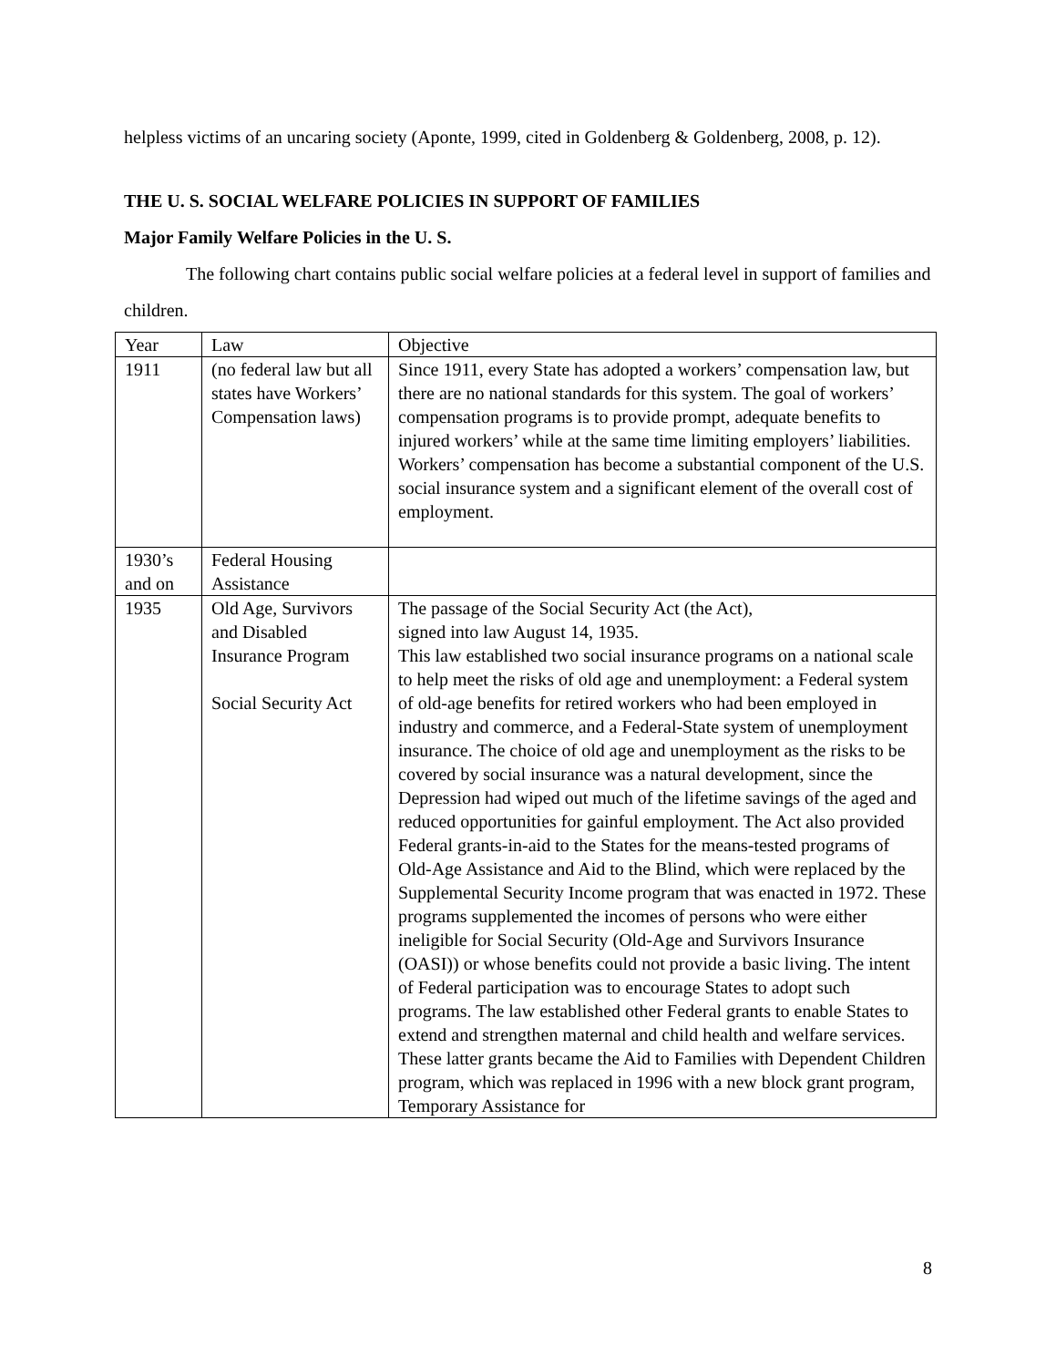helpless victims of an uncaring society (Aponte, 1999, cited in Goldenberg & Goldenberg, 2008, p. 12).
THE U. S. SOCIAL WELFARE POLICIES IN SUPPORT OF FAMILIES
Major Family Welfare Policies in the U. S.
The following chart contains public social welfare policies at a federal level in support of families and children.
| Year | Law | Objective |
| 1911 | (no federal law but all states have Workers’ Compensation laws) | Since 1911, every State has adopted a workers’ compensation law, but there are no national standards for this system. The goal of workers’ compensation programs is to provide prompt, adequate benefits to injured workers’ while at the same time limiting employers’ liabilities. Workers’ compensation has become a substantial component of the U.S. social insurance system and a significant element of the overall cost of employment. |
| 1930’s and on | Federal Housing Assistance | |
| 1935 | Old Age, Survivors and Disabled Insurance Program Social Security Act | The passage of the Social Security Act (the Act), signed into law August 14, 1935. This law established two social insurance programs on a national scale to help meet the risks of old age and unemployment: a Federal system of old-age benefits for retired workers who had been employed in industry and commerce, and a Federal-State system of unemployment insurance. The choice of old age and unemployment as the risks to be covered by social insurance was a natural development, since the Depression had wiped out much of the lifetime savings of the aged and reduced opportunities for gainful employment. The Act also provided Federal grants-in-aid to the States for the means-tested programs of Old-Age Assistance and Aid to the Blind, which were replaced by the Supplemental Security Income program that was enacted in 1972. These programs supplemented the incomes of persons who were either ineligible for Social Security (Old-Age and Survivors Insurance (OASI)) or whose benefits could not provide a basic living. The intent of Federal participation was to encourage States to adopt such programs. The law established other Federal grants to enable States to extend and strengthen maternal and child health and welfare services. These latter grants became the Aid to Families with Dependent Children program, which was replaced in 1996 with a new block grant program, Temporary Assistance for |
8